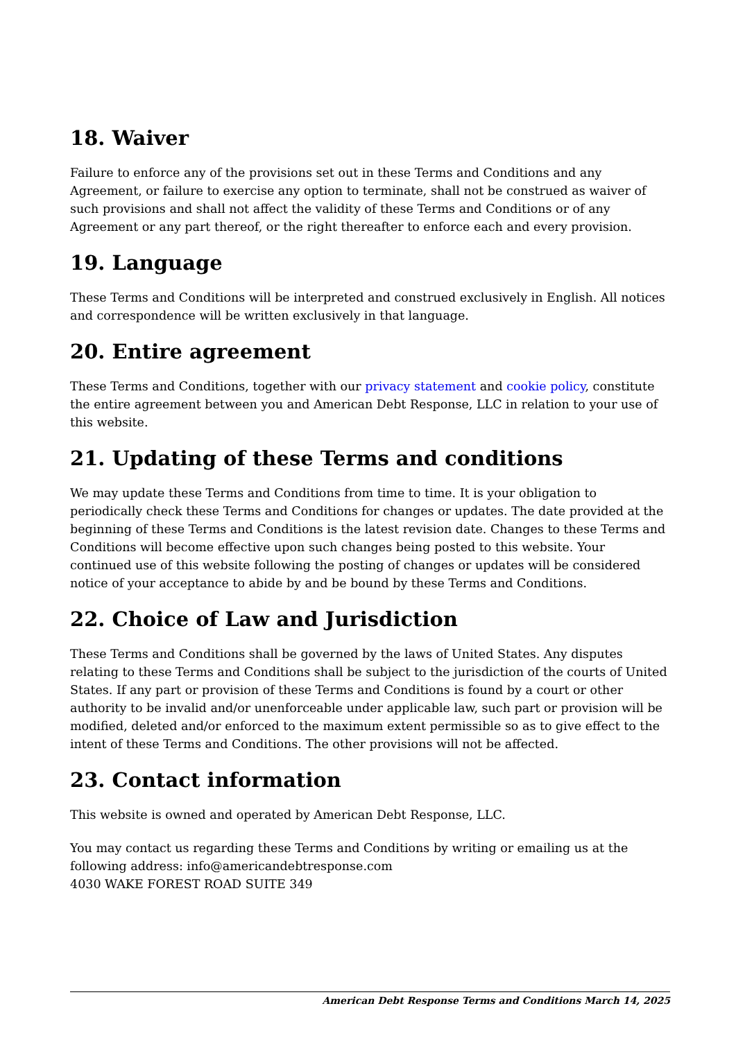18. Waiver
Failure to enforce any of the provisions set out in these Terms and Conditions and any Agreement, or failure to exercise any option to terminate, shall not be construed as waiver of such provisions and shall not affect the validity of these Terms and Conditions or of any Agreement or any part thereof, or the right thereafter to enforce each and every provision.
19. Language
These Terms and Conditions will be interpreted and construed exclusively in English. All notices and correspondence will be written exclusively in that language.
20. Entire agreement
These Terms and Conditions, together with our privacy statement and cookie policy, constitute the entire agreement between you and American Debt Response, LLC in relation to your use of this website.
21. Updating of these Terms and conditions
We may update these Terms and Conditions from time to time. It is your obligation to periodically check these Terms and Conditions for changes or updates. The date provided at the beginning of these Terms and Conditions is the latest revision date. Changes to these Terms and Conditions will become effective upon such changes being posted to this website. Your continued use of this website following the posting of changes or updates will be considered notice of your acceptance to abide by and be bound by these Terms and Conditions.
22. Choice of Law and Jurisdiction
These Terms and Conditions shall be governed by the laws of United States. Any disputes relating to these Terms and Conditions shall be subject to the jurisdiction of the courts of United States. If any part or provision of these Terms and Conditions is found by a court or other authority to be invalid and/or unenforceable under applicable law, such part or provision will be modified, deleted and/or enforced to the maximum extent permissible so as to give effect to the intent of these Terms and Conditions. The other provisions will not be affected.
23. Contact information
This website is owned and operated by American Debt Response, LLC.
You may contact us regarding these Terms and Conditions by writing or emailing us at the following address: info@americandebtresponse.com
4030 WAKE FOREST ROAD SUITE 349
American Debt Response Terms and Conditions March 14, 2025